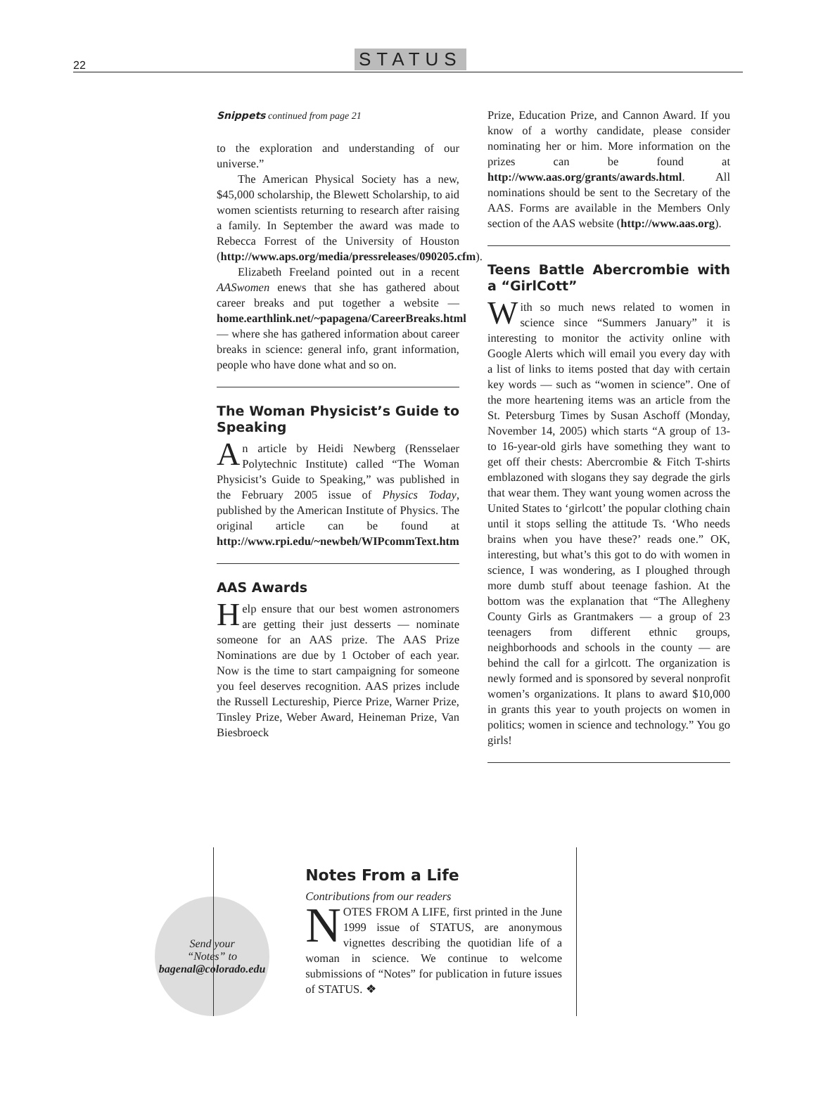22 STATUS
Snippets continued from page 21
to the exploration and understanding of our universe.”
The American Physical Society has a new, $45,000 scholarship, the Blewett Scholarship, to aid women scientists returning to research after raising a family. In September the award was made to Rebecca Forrest of the University of Houston (http://www.aps.org/media/pressreleases/090205.cfm).
Elizabeth Freeland pointed out in a recent AASwomen enews that she has gathered about career breaks and put together a website — home.earthlink.net/~papagena/CareerBreaks.html — where she has gathered information about career breaks in science: general info, grant information, people who have done what and so on.
The Woman Physicist’s Guide to Speaking
An article by Heidi Newberg (Rensselaer Polytechnic Institute) called “The Woman Physicist’s Guide to Speaking,” was published in the February 2005 issue of Physics Today, published by the American Institute of Physics. The original article can be found at http://www.rpi.edu/~newbeh/WIPcommText.htm
AAS Awards
Help ensure that our best women astronomers are getting their just desserts — nominate someone for an AAS prize. The AAS Prize Nominations are due by 1 October of each year. Now is the time to start campaigning for someone you feel deserves recognition. AAS prizes include the Russell Lectureship, Pierce Prize, Warner Prize, Tinsley Prize, Weber Award, Heineman Prize, Van Biesbroeck
Prize, Education Prize, and Cannon Award. If you know of a worthy candidate, please consider nominating her or him. More information on the prizes can be found at http://www.aas.org/grants/awards.html. All nominations should be sent to the Secretary of the AAS. Forms are available in the Members Only section of the AAS website (http://www.aas.org).
Teens Battle Abercrombie with a “GirlCott”
With so much news related to women in science since “Summers January” it is interesting to monitor the activity online with Google Alerts which will email you every day with a list of links to items posted that day with certain key words — such as “women in science”. One of the more heartening items was an article from the St. Petersburg Times by Susan Aschoff (Monday, November 14, 2005) which starts “A group of 13- to 16-year-old girls have something they want to get off their chests: Abercrombie & Fitch T-shirts emblazoned with slogans they say degrade the girls that wear them. They want young women across the United States to ‘girlcott’ the popular clothing chain until it stops selling the attitude Ts. ‘Who needs brains when you have these?’ reads one.” OK, interesting, but what’s this got to do with women in science, I was wondering, as I ploughed through more dumb stuff about teenage fashion. At the bottom was the explanation that “The Allegheny County Girls as Grantmakers — a group of 23 teenagers from different ethnic groups, neighborhoods and schools in the county — are behind the call for a girlcott. The organization is newly formed and is sponsored by several nonprofit women’s organizations. It plans to award $10,000 in grants this year to youth projects on women in politics; women in science and technology.” You go girls!
Send your
“Notes” to
bagenal@colorado.edu
Notes From a Life
Contributions from our readers
NOTES FROM A LIFE, first printed in the June 1999 issue of STATUS, are anonymous vignettes describing the quotidian life of a woman in science. We continue to welcome submissions of “Notes” for publication in future issues of STATUS. ❖